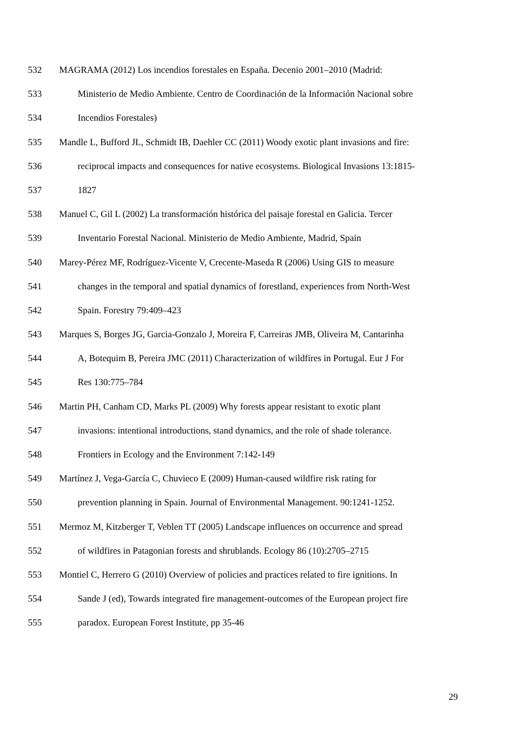532 MAGRAMA (2012) Los incendios forestales en España. Decenio 2001–2010 (Madrid:
533 Ministerio de Medio Ambiente. Centro de Coordinación de la Información Nacional sobre
534 Incendios Forestales)
535 Mandle L, Bufford JL, Schmidt IB, Daehler CC (2011) Woody exotic plant invasions and fire:
536 reciprocal impacts and consequences for native ecosystems. Biological Invasions 13:1815-
537 1827
538 Manuel C, Gil L (2002) La transformación histórica del paisaje forestal en Galicia. Tercer
539 Inventario Forestal Nacional. Ministerio de Medio Ambiente, Madrid, Spain
540 Marey-Pérez MF, Rodríguez-Vicente V, Crecente-Maseda R (2006) Using GIS to measure
541 changes in the temporal and spatial dynamics of forestland, experiences from North-West
542 Spain. Forestry 79:409–423
543 Marques S, Borges JG, Garcia-Gonzalo J, Moreira F, Carreiras JMB, Oliveira M, Cantarinha
544 A, Botequim B, Pereira JMC (2011) Characterization of wildfires in Portugal. Eur J For
545 Res 130:775–784
546 Martin PH, Canham CD, Marks PL (2009) Why forests appear resistant to exotic plant
547 invasions: intentional introductions, stand dynamics, and the role of shade tolerance.
548 Frontiers in Ecology and the Environment 7:142-149
549 Martínez J, Vega-García C, Chuvieco E (2009) Human-caused wildfire risk rating for
550 prevention planning in Spain. Journal of Environmental Management. 90:1241-1252.
551 Mermoz M, Kitzberger T, Veblen TT (2005) Landscape influences on occurrence and spread
552 of wildfires in Patagonian forests and shrublands. Ecology 86 (10):2705–2715
553 Montiel C, Herrero G (2010) Overview of policies and practices related to fire ignitions. In
554 Sande J (ed), Towards integrated fire management-outcomes of the European project fire
555 paradox. European Forest Institute, pp 35-46
29